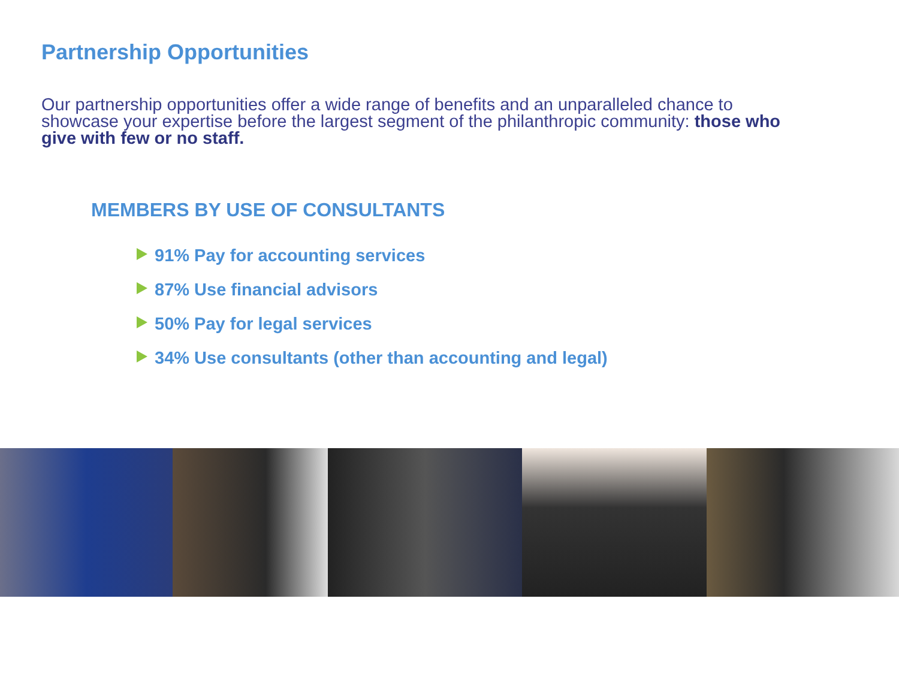Partnership Opportunities
Our partnership opportunities offer a wide range of benefits and an unparalleled chance to showcase your expertise before the largest segment of the philanthropic community: those who give with few or no staff.
MEMBERS BY USE OF CONSULTANTS
91% Pay for accounting services
87% Use financial advisors
50% Pay for legal services
34% Use consultants (other than accounting and legal)